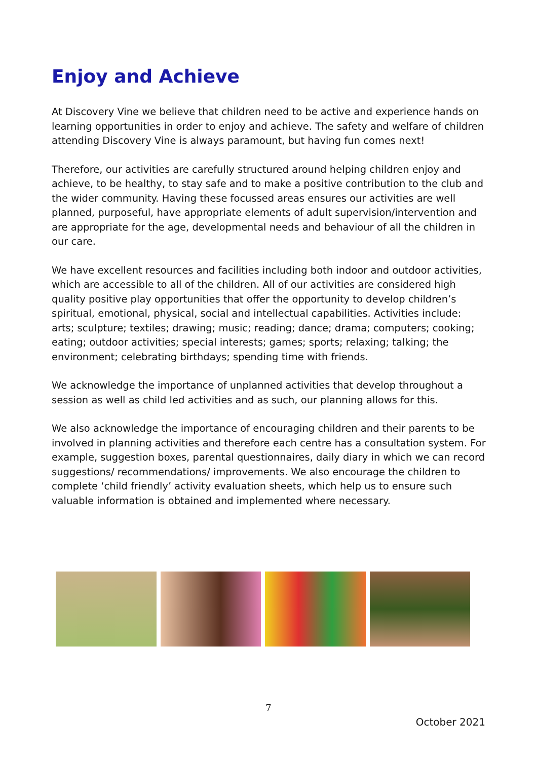Enjoy and Achieve
At Discovery Vine we believe that children need to be active and experience hands on learning opportunities in order to enjoy and achieve. The safety and welfare of children attending Discovery Vine is always paramount, but having fun comes next!
Therefore, our activities are carefully structured around helping children enjoy and achieve, to be healthy, to stay safe and to make a positive contribution to the club and the wider community. Having these focussed areas ensures our activities are well planned, purposeful, have appropriate elements of adult supervision/intervention and are appropriate for the age, developmental needs and behaviour of all the children in our care.
We have excellent resources and facilities including both indoor and outdoor activities, which are accessible to all of the children. All of our activities are considered high quality positive play opportunities that offer the opportunity to develop children’s spiritual, emotional, physical, social and intellectual capabilities. Activities include: arts; sculpture; textiles; drawing; music; reading; dance; drama; computers; cooking; eating; outdoor activities; special interests; games; sports; relaxing; talking; the environment; celebrating birthdays; spending time with friends.
We acknowledge the importance of unplanned activities that develop throughout a session as well as child led activities and as such, our planning allows for this.
We also acknowledge the importance of encouraging children and their parents to be involved in planning activities and therefore each centre has a consultation system. For example, suggestion boxes, parental questionnaires, daily diary in which we can record suggestions/ recommendations/ improvements. We also encourage the children to complete ‘child friendly’ activity evaluation sheets, which help us to ensure such valuable information is obtained and implemented where necessary.
7
October 2021